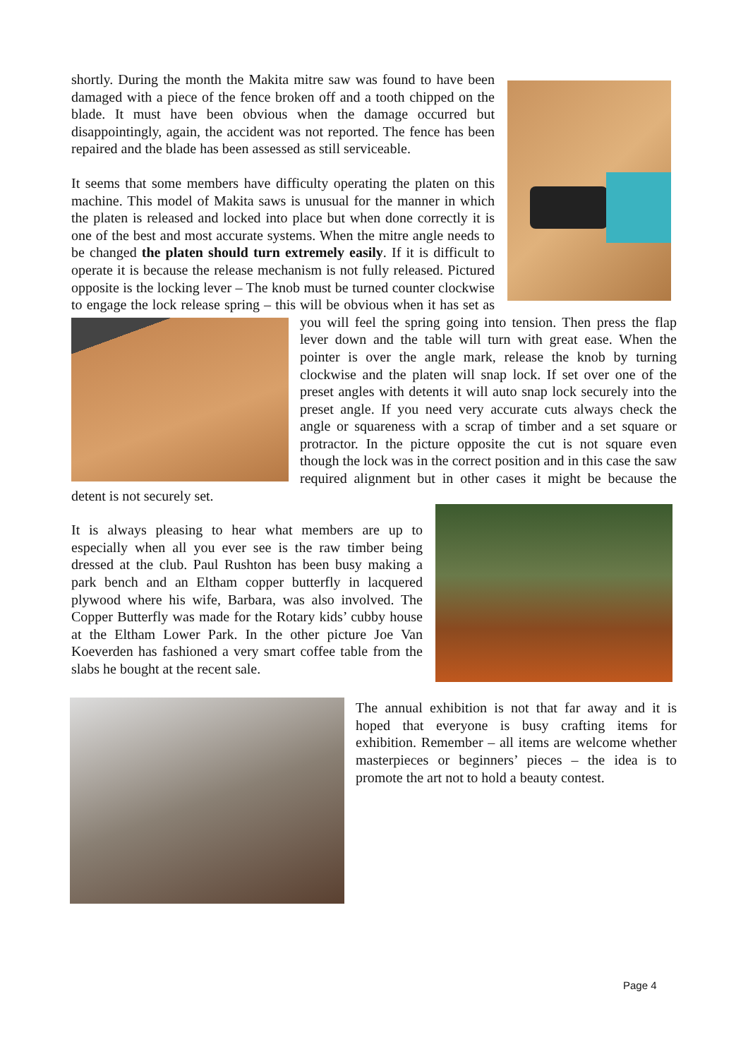shortly. During the month the Makita mitre saw was found to have been damaged with a piece of the fence broken off and a tooth chipped on the blade. It must have been obvious when the damage occurred but disappointingly, again, the accident was not reported. The fence has been repaired and the blade has been assessed as still serviceable.
It seems that some members have difficulty operating the platen on this machine. This model of Makita saws is unusual for the manner in which the platen is released and locked into place but when done correctly it is one of the best and most accurate systems. When the mitre angle needs to be changed the platen should turn extremely easily. If it is difficult to operate it is because the release mechanism is not fully released. Pictured opposite is the locking lever – The knob must be turned counter clockwise to engage the lock release spring – this will be obvious when it has set as you will feel the spring going into tension. Then press the flap lever down and the table will turn with great ease. When the pointer is over the angle mark, release the knob by turning clockwise and the platen will snap lock. If set over one of the preset angles with detents it will auto snap lock securely into the preset angle. If you need very accurate cuts always check the angle or squareness with a scrap of timber and a set square or protractor. In the picture opposite the cut is not square even though the lock was in the correct position and in this case the saw required alignment but in other cases it might be because the detent is not securely set.
It is always pleasing to hear what members are up to especially when all you ever see is the raw timber being dressed at the club. Paul Rushton has been busy making a park bench and an Eltham copper butterfly in lacquered plywood where his wife, Barbara, was also involved. The Copper Butterfly was made for the Rotary kids’ cubby house at the Eltham Lower Park. In the other picture Joe Van Koeverden has fashioned a very smart coffee table from the slabs he bought at the recent sale.
The annual exhibition is not that far away and it is hoped that everyone is busy crafting items for exhibition. Remember – all items are welcome whether masterpieces or beginners’ pieces – the idea is to promote the art not to hold a beauty contest.
Page 4